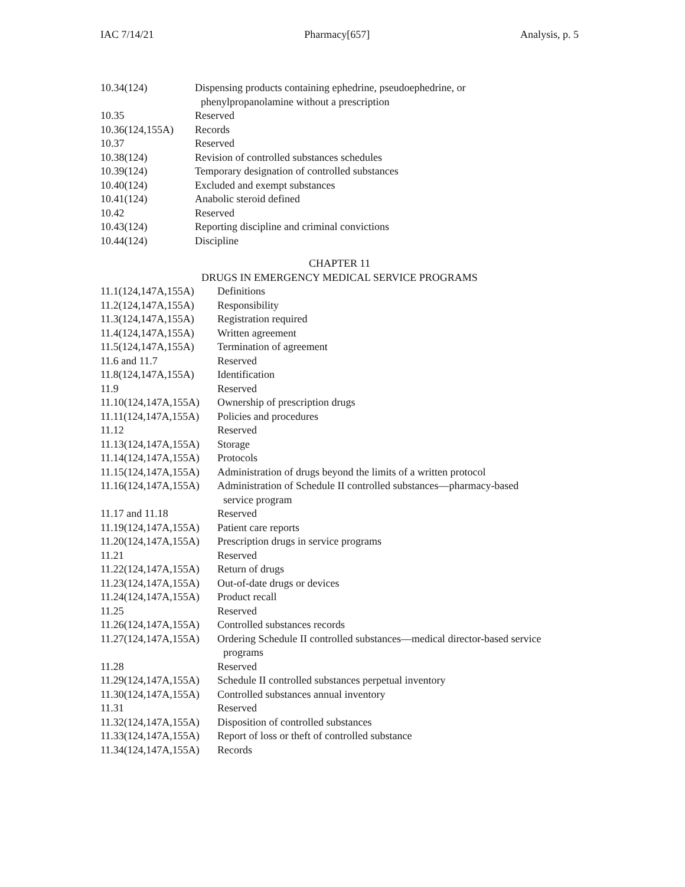IAC 7/14/21 Pharmacy[657] Analysis, p. 5
| 10.34(124) | Dispensing products containing ephedrine, pseudoephedrine, or phenylpropanolamine without a prescription |
| 10.35 | Reserved |
| 10.36(124,155A) | Records |
| 10.37 | Reserved |
| 10.38(124) | Revision of controlled substances schedules |
| 10.39(124) | Temporary designation of controlled substances |
| 10.40(124) | Excluded and exempt substances |
| 10.41(124) | Anabolic steroid defined |
| 10.42 | Reserved |
| 10.43(124) | Reporting discipline and criminal convictions |
| 10.44(124) | Discipline |
CHAPTER 11
DRUGS IN EMERGENCY MEDICAL SERVICE PROGRAMS
| 11.1(124,147A,155A) | Definitions |
| 11.2(124,147A,155A) | Responsibility |
| 11.3(124,147A,155A) | Registration required |
| 11.4(124,147A,155A) | Written agreement |
| 11.5(124,147A,155A) | Termination of agreement |
| 11.6 and 11.7 | Reserved |
| 11.8(124,147A,155A) | Identification |
| 11.9 | Reserved |
| 11.10(124,147A,155A) | Ownership of prescription drugs |
| 11.11(124,147A,155A) | Policies and procedures |
| 11.12 | Reserved |
| 11.13(124,147A,155A) | Storage |
| 11.14(124,147A,155A) | Protocols |
| 11.15(124,147A,155A) | Administration of drugs beyond the limits of a written protocol |
| 11.16(124,147A,155A) | Administration of Schedule II controlled substances—pharmacy-based service program |
| 11.17 and 11.18 | Reserved |
| 11.19(124,147A,155A) | Patient care reports |
| 11.20(124,147A,155A) | Prescription drugs in service programs |
| 11.21 | Reserved |
| 11.22(124,147A,155A) | Return of drugs |
| 11.23(124,147A,155A) | Out-of-date drugs or devices |
| 11.24(124,147A,155A) | Product recall |
| 11.25 | Reserved |
| 11.26(124,147A,155A) | Controlled substances records |
| 11.27(124,147A,155A) | Ordering Schedule II controlled substances—medical director-based service programs |
| 11.28 | Reserved |
| 11.29(124,147A,155A) | Schedule II controlled substances perpetual inventory |
| 11.30(124,147A,155A) | Controlled substances annual inventory |
| 11.31 | Reserved |
| 11.32(124,147A,155A) | Disposition of controlled substances |
| 11.33(124,147A,155A) | Report of loss or theft of controlled substance |
| 11.34(124,147A,155A) | Records |